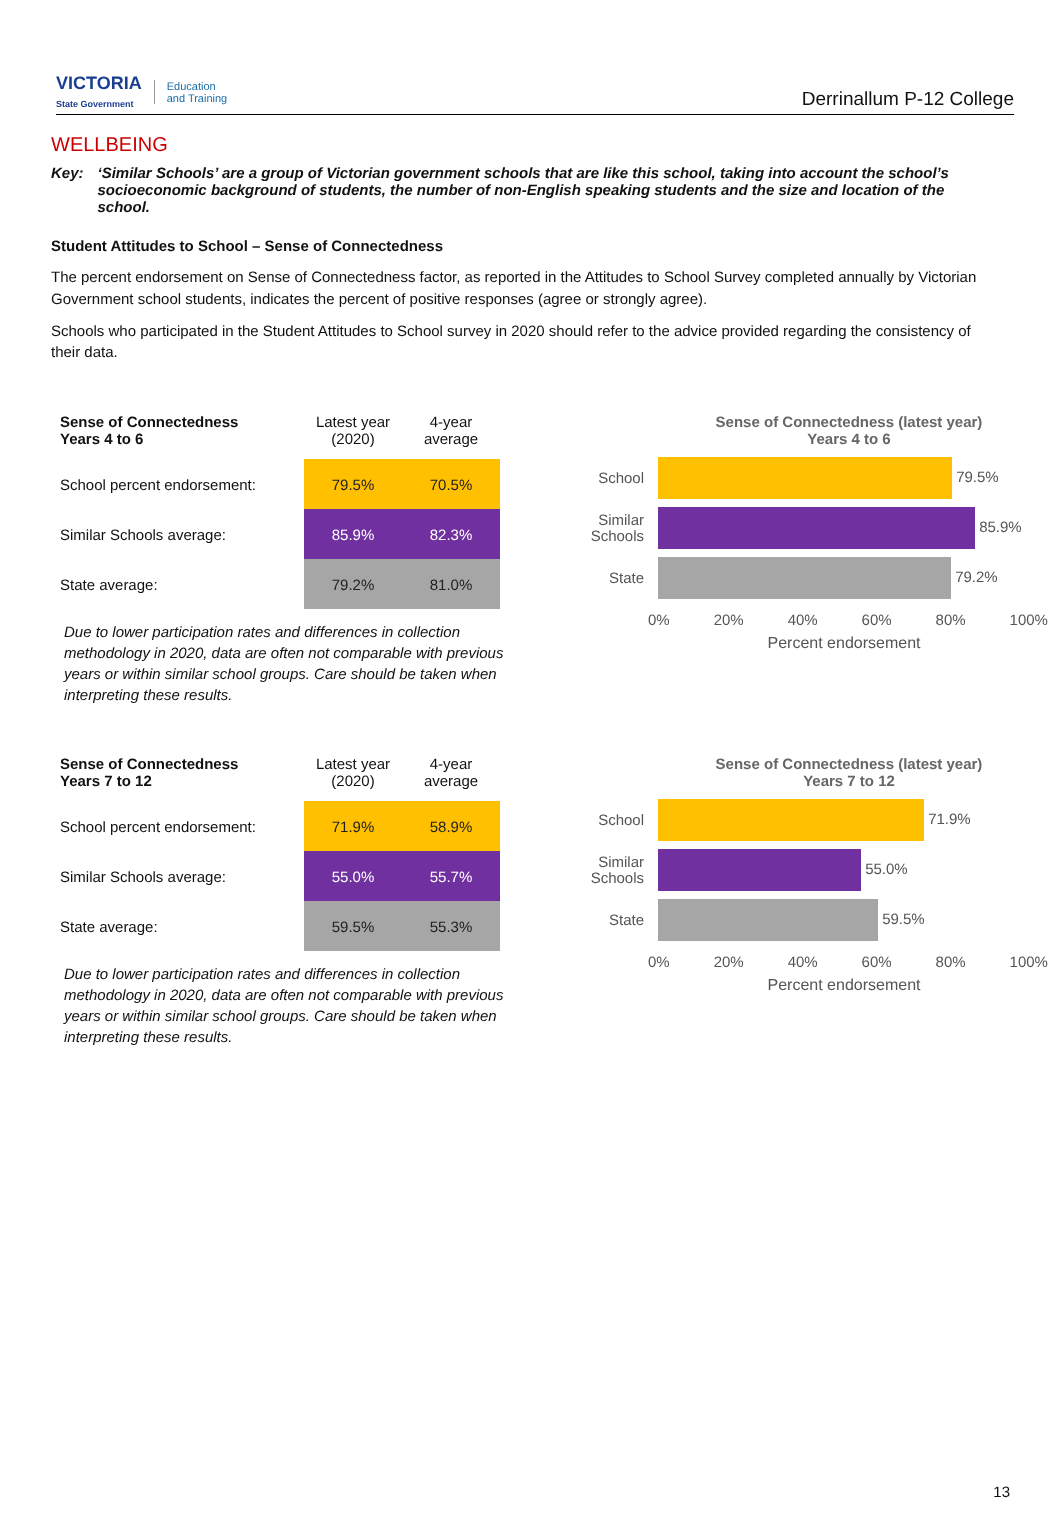VICTORIA
State Government
Education
and Training
Derrinallum P-12 College
WELLBEING
Key: ‘Similar Schools’ are a group of Victorian government schools that are like this school, taking into account the school’s socioeconomic background of students, the number of non-English speaking students and the size and location of the school.
Student Attitudes to School – Sense of Connectedness
The percent endorsement on Sense of Connectedness factor, as reported in the Attitudes to School Survey completed annually by Victorian Government school students, indicates the percent of positive responses (agree or strongly agree).
Schools who participated in the Student Attitudes to School survey in 2020 should refer to the advice provided regarding the consistency of their data.
| Sense of Connectedness Years 4 to 6 | Latest year (2020) | 4-year average |
| --- | --- | --- |
| School percent endorsement: | 79.5% | 70.5% |
| Similar Schools average: | 85.9% | 82.3% |
| State average: | 79.2% | 81.0% |
Due to lower participation rates and differences in collection methodology in 2020, data are often not comparable with previous years or within similar school groups. Care should be taken when interpreting these results.
Sense of Connectedness (latest year)
Years 4 to 6
School
79.5%
Similar Schools
85.9%
State
79.2%
0% 20% 40% 60% 80% 100%
Percent endorsement
| Sense of Connectedness Years 7 to 12 | Latest year (2020) | 4-year average |
| --- | --- | --- |
| School percent endorsement: | 71.9% | 58.9% |
| Similar Schools average: | 55.0% | 55.7% |
| State average: | 59.5% | 55.3% |
Due to lower participation rates and differences in collection methodology in 2020, data are often not comparable with previous years or within similar school groups. Care should be taken when interpreting these results.
Sense of Connectedness (latest year)
Years 7 to 12
School
71.9%
Similar Schools
55.0%
State
59.5%
0% 20% 40% 60% 80% 100%
Percent endorsement
13